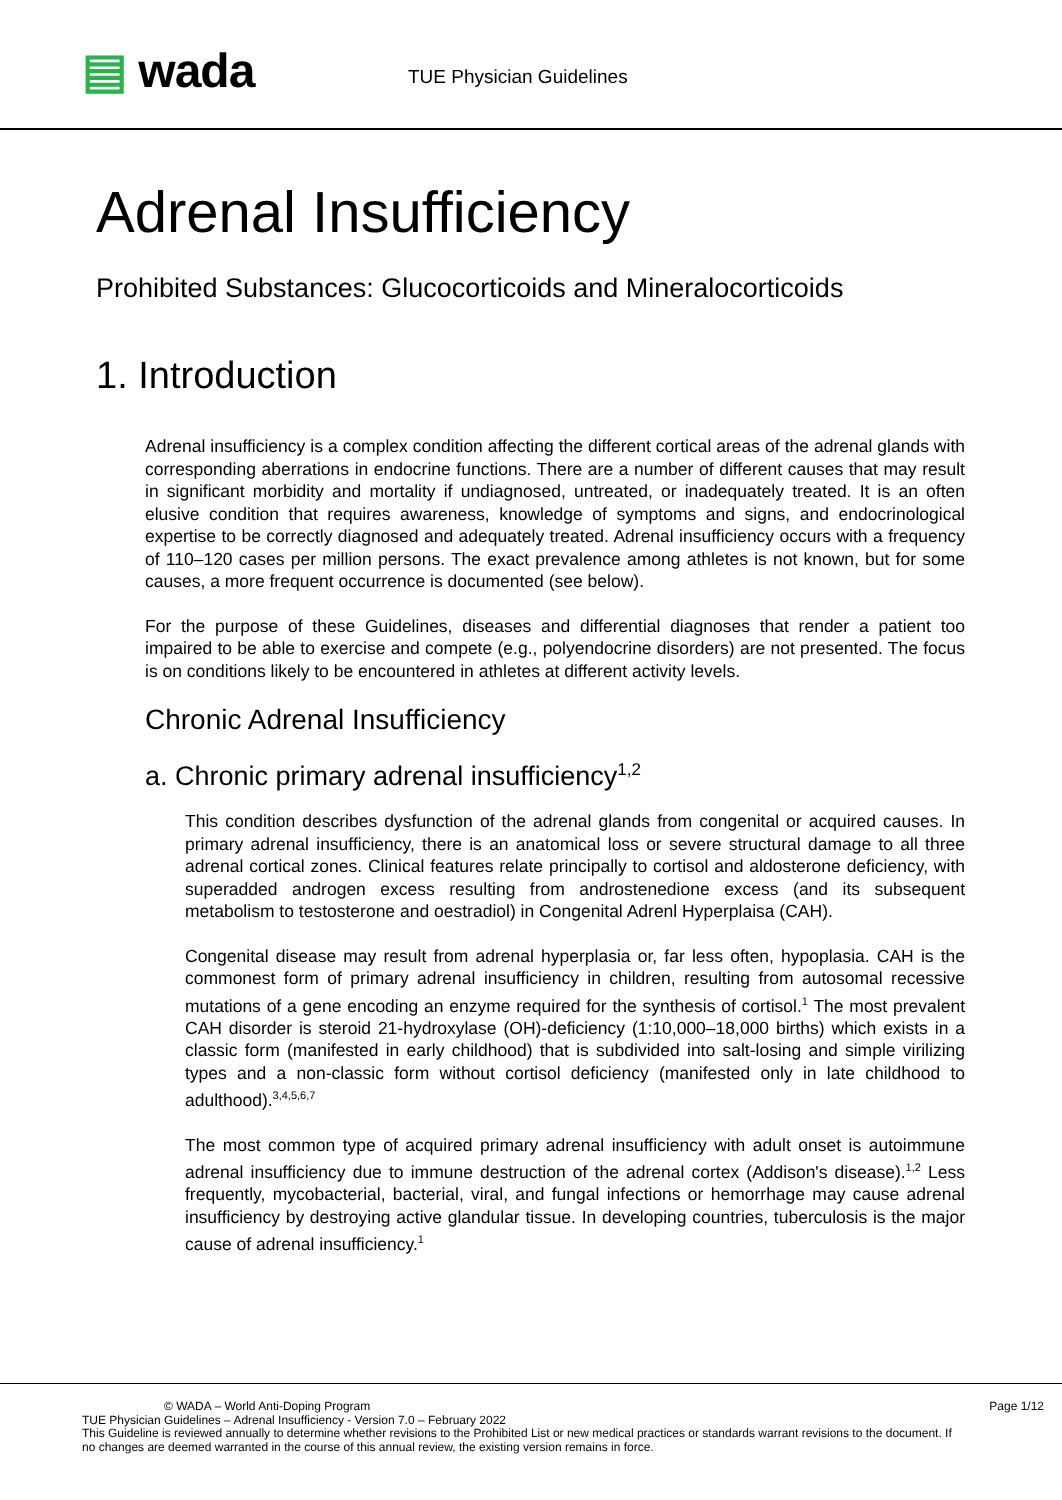▤ wada
TUE Physician Guidelines
Adrenal Insufficiency
Prohibited Substances: Glucocorticoids and Mineralocorticoids
1. Introduction
Adrenal insufficiency is a complex condition affecting the different cortical areas of the adrenal glands with corresponding aberrations in endocrine functions. There are a number of different causes that may result in significant morbidity and mortality if undiagnosed, untreated, or inadequately treated. It is an often elusive condition that requires awareness, knowledge of symptoms and signs, and endocrinological expertise to be correctly diagnosed and adequately treated. Adrenal insufficiency occurs with a frequency of 110–120 cases per million persons. The exact prevalence among athletes is not known, but for some causes, a more frequent occurrence is documented (see below).
For the purpose of these Guidelines, diseases and differential diagnoses that render a patient too impaired to be able to exercise and compete (e.g., polyendocrine disorders) are not presented. The focus is on conditions likely to be encountered in athletes at different activity levels.
Chronic Adrenal Insufficiency
a. Chronic primary adrenal insufficiency<sup>1,2</sup>
This condition describes dysfunction of the adrenal glands from congenital or acquired causes. In primary adrenal insufficiency, there is an anatomical loss or severe structural damage to all three adrenal cortical zones. Clinical features relate principally to cortisol and aldosterone deficiency, with superadded androgen excess resulting from androstenedione excess (and its subsequent metabolism to testosterone and oestradiol) in Congenital Adrenl Hyperplaisa (CAH).
Congenital disease may result from adrenal hyperplasia or, far less often, hypoplasia. CAH is the commonest form of primary adrenal insufficiency in children, resulting from autosomal recessive mutations of a gene encoding an enzyme required for the synthesis of cortisol.<sup>1</sup> The most prevalent CAH disorder is steroid 21-hydroxylase (OH)-deficiency (1:10,000–18,000 births) which exists in a classic form (manifested in early childhood) that is subdivided into salt-losing and simple virilizing types and a non-classic form without cortisol deficiency (manifested only in late childhood to adulthood).<sup>3,4,5,6,7</sup>
The most common type of acquired primary adrenal insufficiency with adult onset is autoimmune adrenal insufficiency due to immune destruction of the adrenal cortex (Addison's disease).<sup>1,2</sup> Less frequently, mycobacterial, bacterial, viral, and fungal infections or hemorrhage may cause adrenal insufficiency by destroying active glandular tissue. In developing countries, tuberculosis is the major cause of adrenal insufficiency.<sup>1</sup>
© WADA – World Anti-Doping Program Page 1/12
TUE Physician Guidelines – Adrenal Insufficiency - Version 7.0 – February 2022
This Guideline is reviewed annually to determine whether revisions to the Prohibited List or new medical practices or standards warrant revisions to the document. If no changes are deemed warranted in the course of this annual review, the existing version remains in force.